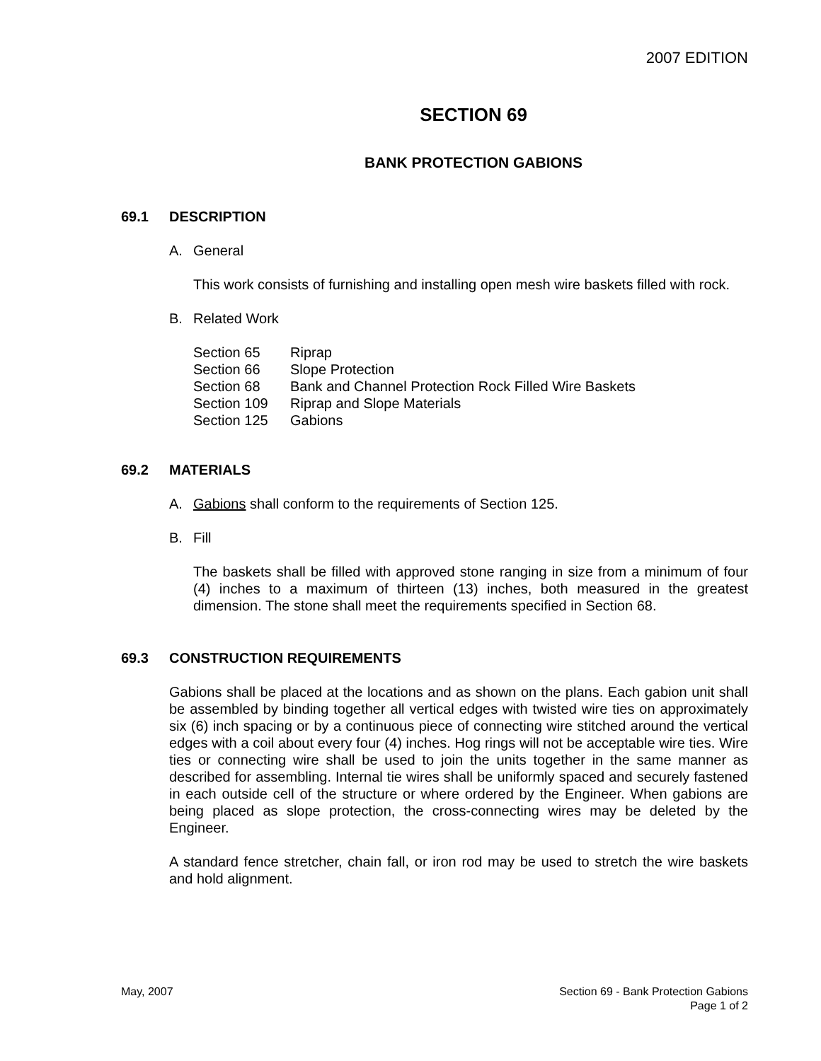2007 EDITION
SECTION 69
BANK PROTECTION GABIONS
69.1 DESCRIPTION
A. General
This work consists of furnishing and installing open mesh wire baskets filled with rock.
B. Related Work
| Section 65 | Riprap |
| Section 66 | Slope Protection |
| Section 68 | Bank and Channel Protection Rock Filled Wire Baskets |
| Section 109 | Riprap and Slope Materials |
| Section 125 | Gabions |
69.2 MATERIALS
A. Gabions shall conform to the requirements of Section 125.
B. Fill
The baskets shall be filled with approved stone ranging in size from a minimum of four (4) inches to a maximum of thirteen (13) inches, both measured in the greatest dimension. The stone shall meet the requirements specified in Section 68.
69.3 CONSTRUCTION REQUIREMENTS
Gabions shall be placed at the locations and as shown on the plans. Each gabion unit shall be assembled by binding together all vertical edges with twisted wire ties on approximately six (6) inch spacing or by a continuous piece of connecting wire stitched around the vertical edges with a coil about every four (4) inches. Hog rings will not be acceptable wire ties. Wire ties or connecting wire shall be used to join the units together in the same manner as described for assembling. Internal tie wires shall be uniformly spaced and securely fastened in each outside cell of the structure or where ordered by the Engineer. When gabions are being placed as slope protection, the cross-connecting wires may be deleted by the Engineer.
A standard fence stretcher, chain fall, or iron rod may be used to stretch the wire baskets and hold alignment.
May, 2007 Section 69 - Bank Protection Gabions
Page 1 of 2